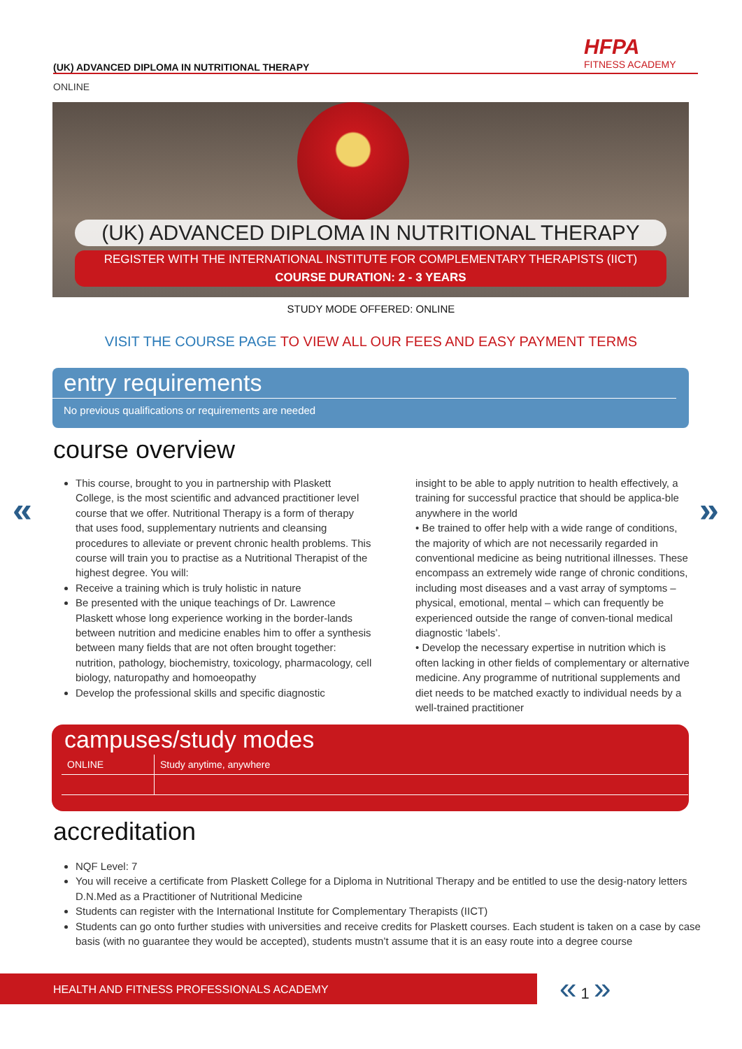(UK) ADVANCED DIPLOMA IN NUTRITIONAL THERAPY
HFPA
FITNESS ACADEMY
ONLINE
(UK) ADVANCED DIPLOMA IN NUTRITIONAL THERAPY
REGISTER WITH THE INTERNATIONAL INSTITUTE FOR COMPLEMENTARY THERAPISTS (IICT)
COURSE DURATION: 2 - 3 YEARS
STUDY MODE OFFERED: ONLINE
VISIT THE COURSE PAGE TO VIEW ALL OUR FEES AND EASY PAYMENT TERMS
entry requirements
No previous qualifications or requirements are needed
course overview
« »
This course, brought to you in partnership with Plaskett College, is the most scientific and advanced practitioner level course that we offer. Nutritional Therapy is a form of therapy that uses food, supplementary nutrients and cleansing procedures to alleviate or prevent chronic health problems. This course will train you to practise as a Nutritional Therapist of the highest degree. You will:
Receive a training which is truly holistic in nature
Be presented with the unique teachings of Dr. Lawrence Plaskett whose long experience working in the border-lands between nutrition and medicine enables him to offer a synthesis between many fields that are not often brought together: nutrition, pathology, biochemistry, toxicology, pharmacology, cell biology, naturopathy and homoeopathy
Develop the professional skills and specific diagnostic
insight to be able to apply nutrition to health effectively, a training for successful practice that should be applica-ble anywhere in the world
• Be trained to offer help with a wide range of conditions, the majority of which are not necessarily regarded in conventional medicine as being nutritional illnesses. These encompass an extremely wide range of chronic conditions, including most diseases and a vast array of symptoms – physical, emotional, mental – which can frequently be experienced outside the range of conven-tional medical diagnostic ‘labels’.
• Develop the necessary expertise in nutrition which is often lacking in other fields of complementary or alternative medicine. Any programme of nutritional supplements and diet needs to be matched exactly to individual needs by a well-trained practitioner
campuses/study modes
| ONLINE | Study anytime, anywhere |
accreditation
NQF Level: 7
You will receive a certificate from Plaskett College for a Diploma in Nutritional Therapy and be entitled to use the desig-natory letters D.N.Med as a Practitioner of Nutritional Medicine
Students can register with the International Institute for Complementary Therapists (IICT)
Students can go onto further studies with universities and receive credits for Plaskett courses. Each student is taken on a case by case basis (with no guarantee they would be accepted), students mustn’t assume that it is an easy route into a degree course
HEALTH AND FITNESS PROFESSIONALS ACADEMY « 1 »